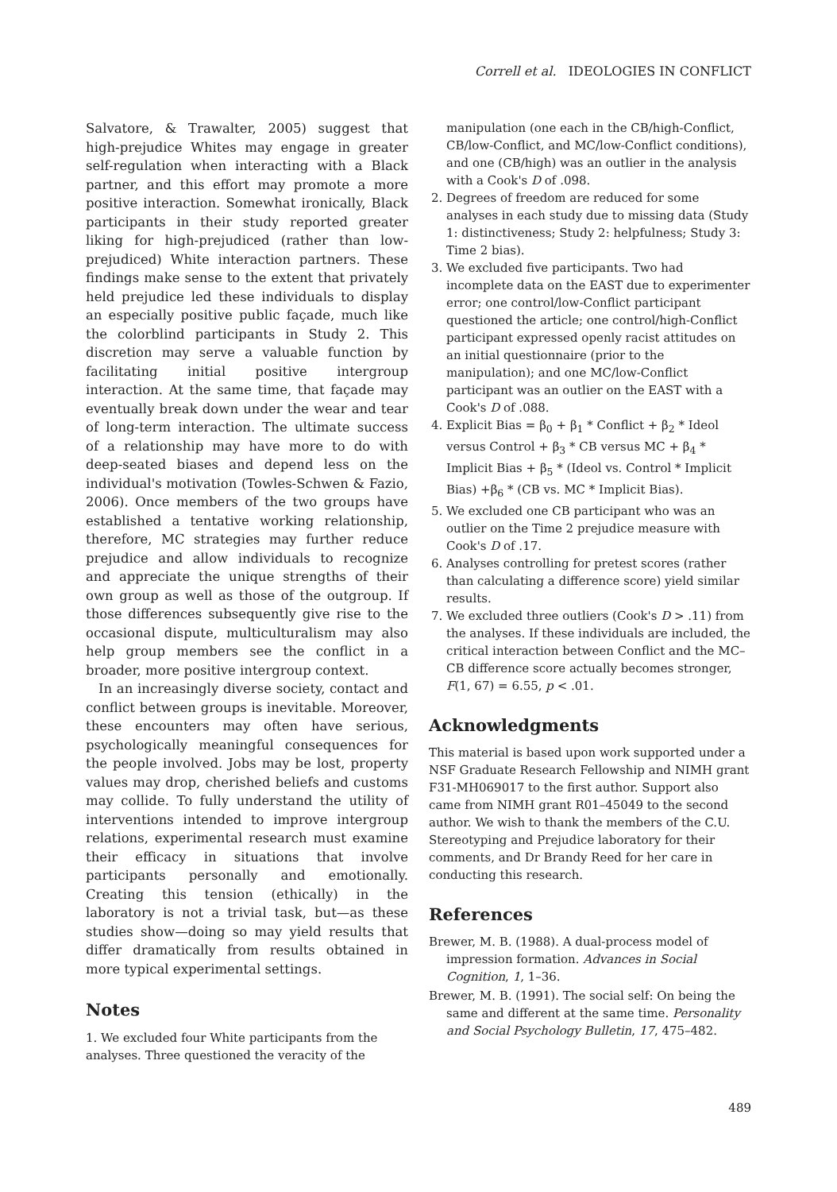Correll et al. IDEOLOGIES IN CONFLICT
Salvatore, & Trawalter, 2005) suggest that high-prejudice Whites may engage in greater self-regulation when interacting with a Black partner, and this effort may promote a more positive interaction. Somewhat ironically, Black participants in their study reported greater liking for high-prejudiced (rather than low-prejudiced) White interaction partners. These findings make sense to the extent that privately held prejudice led these individuals to display an especially positive public façade, much like the colorblind participants in Study 2. This discretion may serve a valuable function by facilitating initial positive intergroup interaction. At the same time, that façade may eventually break down under the wear and tear of long-term interaction. The ultimate success of a relationship may have more to do with deep-seated biases and depend less on the individual's motivation (Towles-Schwen & Fazio, 2006). Once members of the two groups have established a tentative working relationship, therefore, MC strategies may further reduce prejudice and allow individuals to recognize and appreciate the unique strengths of their own group as well as those of the outgroup. If those differences subsequently give rise to the occasional dispute, multiculturalism may also help group members see the conflict in a broader, more positive intergroup context.
In an increasingly diverse society, contact and conflict between groups is inevitable. Moreover, these encounters may often have serious, psychologically meaningful consequences for the people involved. Jobs may be lost, property values may drop, cherished beliefs and customs may collide. To fully understand the utility of interventions intended to improve intergroup relations, experimental research must examine their efficacy in situations that involve participants personally and emotionally. Creating this tension (ethically) in the laboratory is not a trivial task, but—as these studies show—doing so may yield results that differ dramatically from results obtained in more typical experimental settings.
Notes
1. We excluded four White participants from the analyses. Three questioned the veracity of the
manipulation (one each in the CB/high-Conflict, CB/low-Conflict, and MC/low-Conflict conditions), and one (CB/high) was an outlier in the analysis with a Cook's D of .098.
2. Degrees of freedom are reduced for some analyses in each study due to missing data (Study 1: distinctiveness; Study 2: helpfulness; Study 3: Time 2 bias).
3. We excluded five participants. Two had incomplete data on the EAST due to experimenter error; one control/low-Conflict participant questioned the article; one control/high-Conflict participant expressed openly racist attitudes on an initial questionnaire (prior to the manipulation); and one MC/low-Conflict participant was an outlier on the EAST with a Cook's D of .088.
4. Explicit Bias = β<sub>0</sub> + β<sub>1</sub> * Conflict + β<sub>2</sub> * Ideol versus Control + β<sub>3</sub> * CB versus MC + β<sub>4</sub> * Implicit Bias + β<sub>5</sub> * (Ideol vs. Control * Implicit Bias) +β<sub>6</sub> * (CB vs. MC * Implicit Bias).
5. We excluded one CB participant who was an outlier on the Time 2 prejudice measure with Cook's D of .17.
6. Analyses controlling for pretest scores (rather than calculating a difference score) yield similar results.
7. We excluded three outliers (Cook's D > .11) from the analyses. If these individuals are included, the critical interaction between Conflict and the MC–CB difference score actually becomes stronger, F(1, 67) = 6.55, p < .01.
Acknowledgments
This material is based upon work supported under a NSF Graduate Research Fellowship and NIMH grant F31-MH069017 to the first author. Support also came from NIMH grant R01–45049 to the second author. We wish to thank the members of the C.U. Stereotyping and Prejudice laboratory for their comments, and Dr Brandy Reed for her care in conducting this research.
References
Brewer, M. B. (1988). A dual-process model of impression formation. Advances in Social Cognition, 1, 1–36.
Brewer, M. B. (1991). The social self: On being the same and different at the same time. Personality and Social Psychology Bulletin, 17, 475–482.
489